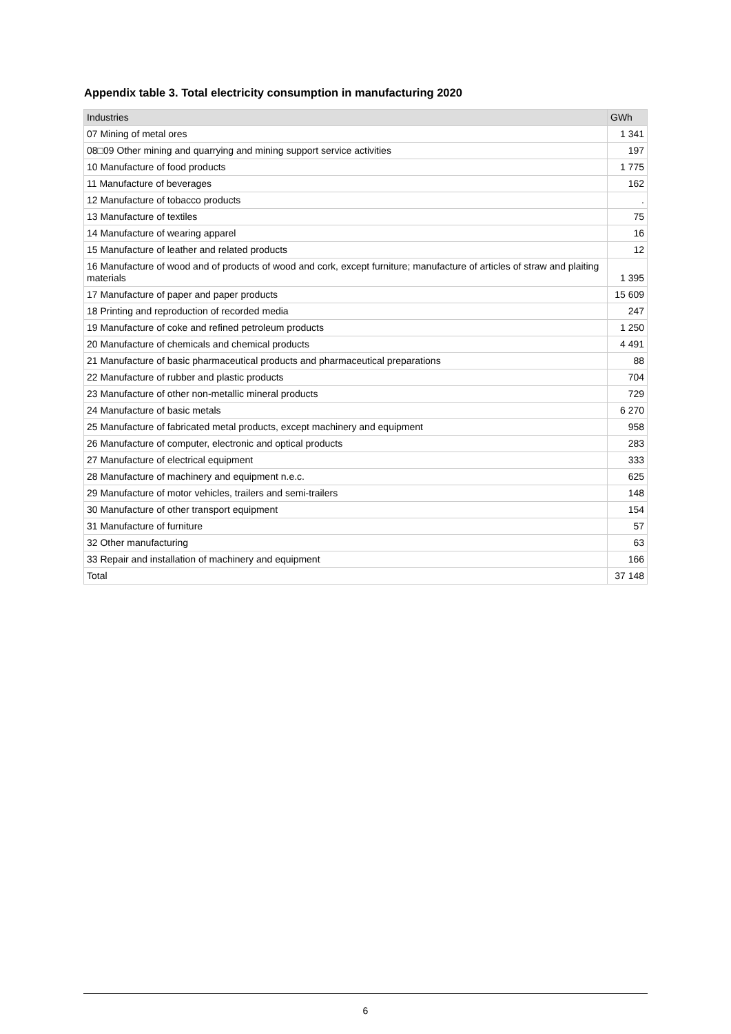Appendix table 3. Total electricity consumption in manufacturing 2020
| Industries | GWh |
| --- | --- |
| 07 Mining of metal ores | 1 341 |
| 08□09 Other mining and quarrying and mining support service activities | 197 |
| 10 Manufacture of food products | 1 775 |
| 11 Manufacture of beverages | 162 |
| 12 Manufacture of tobacco products | . |
| 13 Manufacture of textiles | 75 |
| 14 Manufacture of wearing apparel | 16 |
| 15 Manufacture of leather and related products | 12 |
| 16 Manufacture of wood and of products of wood and cork, except furniture; manufacture of articles of straw and plaiting materials | 1 395 |
| 17 Manufacture of paper and paper products | 15 609 |
| 18 Printing and reproduction of recorded media | 247 |
| 19 Manufacture of coke and refined petroleum products | 1 250 |
| 20 Manufacture of chemicals and chemical products | 4 491 |
| 21 Manufacture of basic pharmaceutical products and pharmaceutical preparations | 88 |
| 22 Manufacture of rubber and plastic products | 704 |
| 23 Manufacture of other non-metallic mineral products | 729 |
| 24 Manufacture of basic metals | 6 270 |
| 25 Manufacture of fabricated metal products, except machinery and equipment | 958 |
| 26 Manufacture of computer, electronic and optical products | 283 |
| 27 Manufacture of electrical equipment | 333 |
| 28 Manufacture of machinery and equipment n.e.c. | 625 |
| 29 Manufacture of motor vehicles, trailers and semi-trailers | 148 |
| 30 Manufacture of other transport equipment | 154 |
| 31 Manufacture of furniture | 57 |
| 32 Other manufacturing | 63 |
| 33 Repair and installation of machinery and equipment | 166 |
| Total | 37 148 |
6